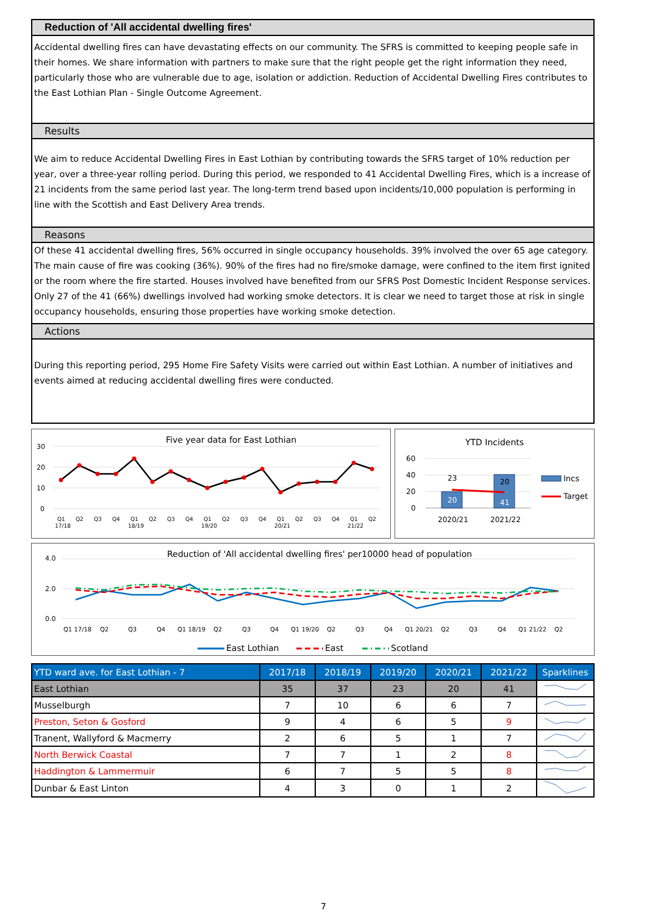Reduction of 'All accidental dwelling fires'
Accidental dwelling fires can have devastating effects on our community. The SFRS is committed to keeping people safe in their homes. We share information with partners to make sure that the right people get the right information they need, particularly those who are vulnerable due to age, isolation or addiction. Reduction of Accidental Dwelling Fires contributes to the East Lothian Plan - Single Outcome Agreement.
Results
We aim to reduce Accidental Dwelling Fires in East Lothian by contributing towards the SFRS target of 10% reduction per year, over a three-year rolling period. During this period, we responded to 41 Accidental Dwelling Fires, which is a increase of 21 incidents from the same period last year. The long-term trend based upon incidents/10,000 population is performing in line with the Scottish and East Delivery Area trends.
Reasons
Of these 41 accidental dwelling fires, 56% occurred in single occupancy households. 39% involved the over 65 age category. The main cause of fire was cooking (36%). 90% of the fires had no fire/smoke damage, were confined to the item first ignited or the room where the fire started. Houses involved have benefited from our SFRS Post Domestic Incident Response services. Only 27 of the 41 (66%) dwellings involved had working smoke detectors. It is clear we need to target those at risk in single occupancy households, ensuring those properties have working smoke detection.
Actions
During this reporting period, 295 Home Fire Safety Visits were carried out within East Lothian. A number of initiatives and events aimed at reducing accidental dwelling fires were conducted.
Five year data for East Lothian
30
20
10
0
Q1
Q2
Q3
Q4
Q1
Q2
Q3
Q4
Q1
Q2
Q3
Q4
Q1
Q2
Q3
Q4
Q1
Q2
17/18
18/19
19/20
20/21
21/22
YTD Incidents
60
40
20
0
20
41
23
20
2020/21
2021/22
Incs
Target
Reduction of 'All accidental dwelling fires' per10000 head of population
4.0
2.0
0.0
Q1 17/18
Q2
Q3
Q4
Q1 18/19
Q2
Q3
Q4
Q1 19/20
Q2
Q3
Q4
Q1 20/21
Q2
Q3
Q4
Q1 21/22
Q2
East Lothian
East
Scotland
| YTD ward ave. for East Lothian - 7 | 2017/18 | 2018/19 | 2019/20 | 2020/21 | 2021/22 | Sparklines |
| --- | --- | --- | --- | --- | --- | --- |
| East Lothian | 35 | 37 | 23 | 20 | 41 | |
| Musselburgh | 7 | 10 | 6 | 6 | 7 | |
| Preston, Seton & Gosford | 9 | 4 | 6 | 5 | 9 | |
| Tranent, Wallyford & Macmerry | 2 | 6 | 5 | 1 | 7 | |
| North Berwick Coastal | 7 | 7 | 1 | 2 | 8 | |
| Haddington & Lammermuir | 6 | 7 | 5 | 5 | 8 | |
| Dunbar & East Linton | 4 | 3 | 0 | 1 | 2 | |
7